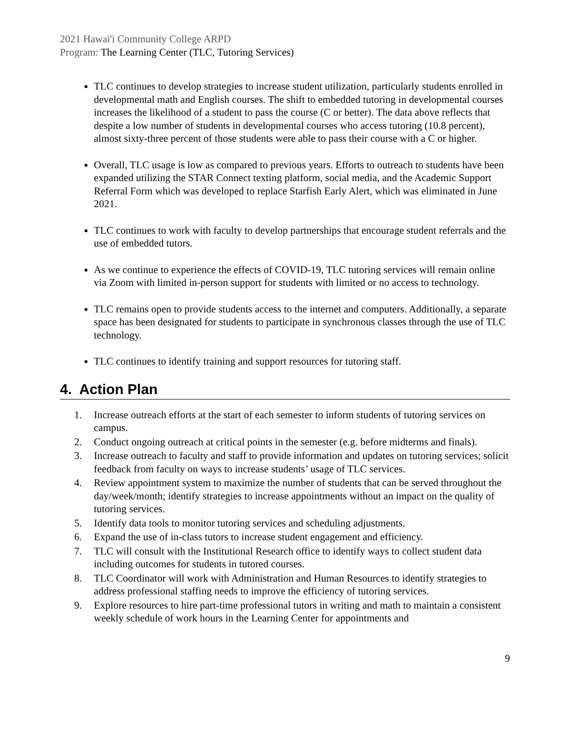2021 Hawai'i Community College ARPD
Program: The Learning Center (TLC, Tutoring Services)
TLC continues to develop strategies to increase student utilization, particularly students enrolled in developmental math and English courses. The shift to embedded tutoring in developmental courses increases the likelihood of a student to pass the course (C or better). The data above reflects that despite a low number of students in developmental courses who access tutoring (10.8 percent), almost sixty-three percent of those students were able to pass their course with a C or higher.
Overall, TLC usage is low as compared to previous years. Efforts to outreach to students have been expanded utilizing the STAR Connect texting platform, social media, and the Academic Support Referral Form which was developed to replace Starfish Early Alert, which was eliminated in June 2021.
TLC continues to work with faculty to develop partnerships that encourage student referrals and the use of embedded tutors.
As we continue to experience the effects of COVID-19, TLC tutoring services will remain online via Zoom with limited in-person support for students with limited or no access to technology.
TLC remains open to provide students access to the internet and computers. Additionally, a separate space has been designated for students to participate in synchronous classes through the use of TLC technology.
TLC continues to identify training and support resources for tutoring staff.
4. Action Plan
1. Increase outreach efforts at the start of each semester to inform students of tutoring services on campus.
2. Conduct ongoing outreach at critical points in the semester (e.g. before midterms and finals).
3. Increase outreach to faculty and staff to provide information and updates on tutoring services; solicit feedback from faculty on ways to increase students’ usage of TLC services.
4. Review appointment system to maximize the number of students that can be served throughout the day/week/month; identify strategies to increase appointments without an impact on the quality of tutoring services.
5. Identify data tools to monitor tutoring services and scheduling adjustments.
6. Expand the use of in-class tutors to increase student engagement and efficiency.
7. TLC will consult with the Institutional Research office to identify ways to collect student data including outcomes for students in tutored courses.
8. TLC Coordinator will work with Administration and Human Resources to identify strategies to address professional staffing needs to improve the efficiency of tutoring services.
9. Explore resources to hire part-time professional tutors in writing and math to maintain a consistent weekly schedule of work hours in the Learning Center for appointments and
9